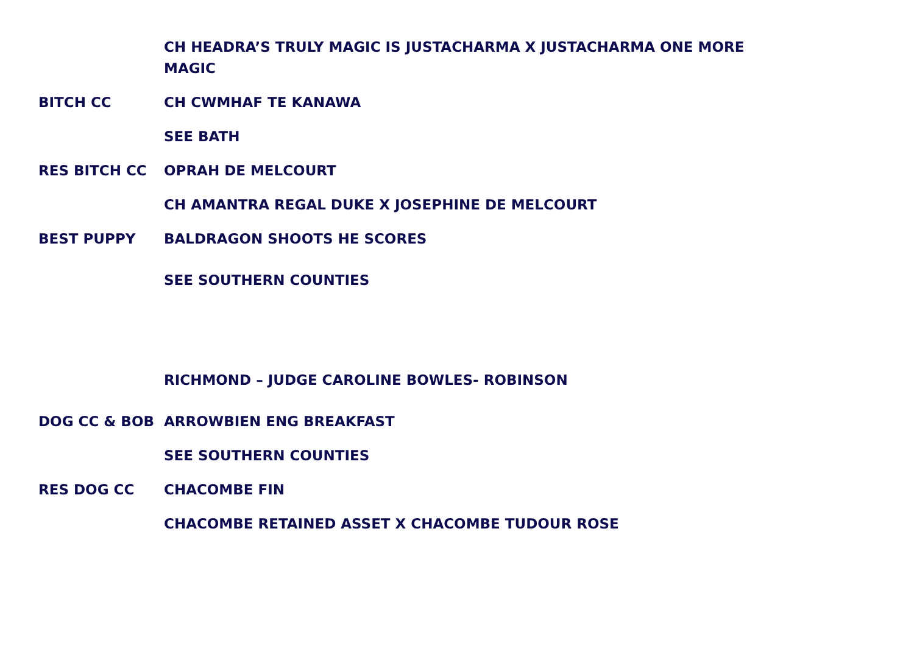| | CH HEADRA’S TRULY MAGIC IS JUSTACHARMA X JUSTACHARMA ONE MORE MAGIC |
| BITCH CC | CH CWMHAF TE KANAWA |
| | SEE BATH |
| RES BITCH CC | OPRAH DE MELCOURT |
| | CH AMANTRA REGAL DUKE X JOSEPHINE DE MELCOURT |
| BEST PUPPY | BALDRAGON SHOOTS HE SCORES |
| | SEE SOUTHERN COUNTIES |
| | RICHMOND – JUDGE CAROLINE BOWLES- ROBINSON |
| DOG CC & BOB | ARROWBIEN ENG BREAKFAST |
| | SEE SOUTHERN COUNTIES |
| RES DOG CC | CHACOMBE FIN |
| | CHACOMBE RETAINED ASSET X CHACOMBE TUDOUR ROSE |